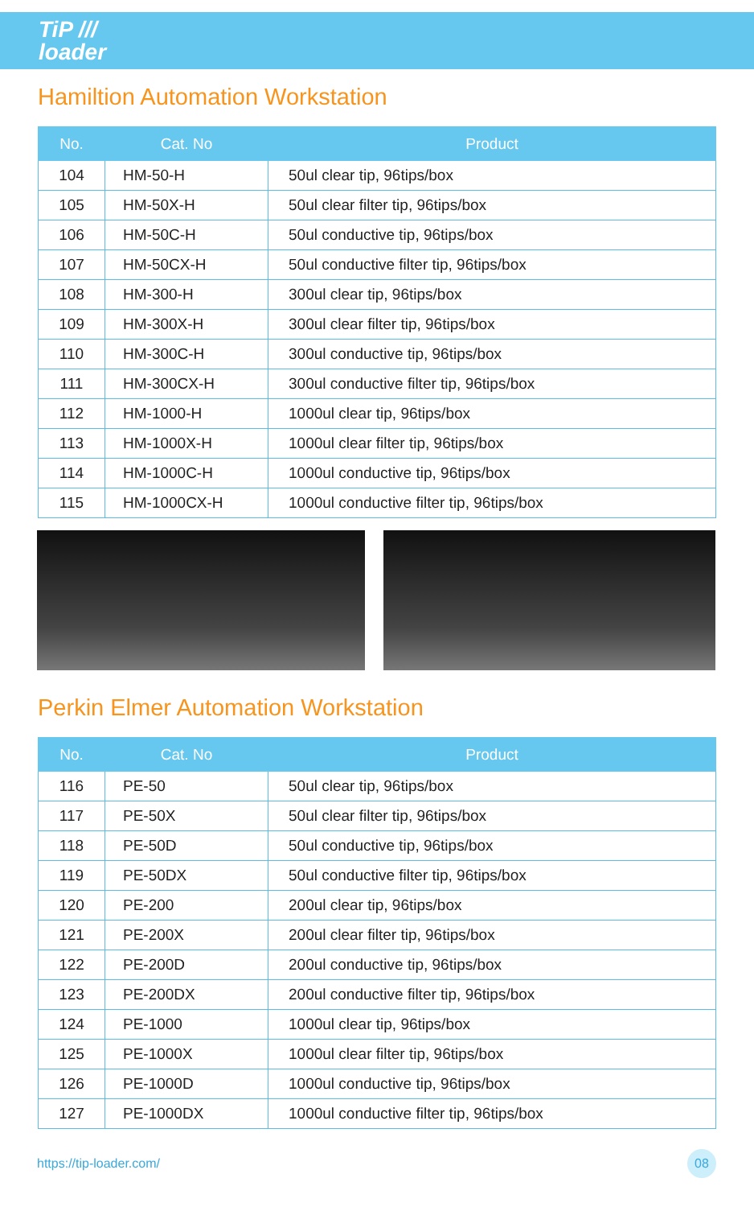TiP ///
loader
Hamiltion Automation Workstation
| No. | Cat. No | Product |
| --- | --- | --- |
| 104 | HM-50-H | 50ul clear tip, 96tips/box |
| 105 | HM-50X-H | 50ul clear filter tip, 96tips/box |
| 106 | HM-50C-H | 50ul conductive tip, 96tips/box |
| 107 | HM-50CX-H | 50ul conductive filter tip, 96tips/box |
| 108 | HM-300-H | 300ul clear tip, 96tips/box |
| 109 | HM-300X-H | 300ul clear filter tip, 96tips/box |
| 110 | HM-300C-H | 300ul conductive tip, 96tips/box |
| 111 | HM-300CX-H | 300ul conductive filter tip, 96tips/box |
| 112 | HM-1000-H | 1000ul clear tip, 96tips/box |
| 113 | HM-1000X-H | 1000ul clear filter tip, 96tips/box |
| 114 | HM-1000C-H | 1000ul conductive tip, 96tips/box |
| 115 | HM-1000CX-H | 1000ul conductive filter tip, 96tips/box |
Perkin Elmer Automation Workstation
| No. | Cat. No | Product |
| --- | --- | --- |
| 116 | PE-50 | 50ul clear tip, 96tips/box |
| 117 | PE-50X | 50ul clear filter tip, 96tips/box |
| 118 | PE-50D | 50ul conductive tip, 96tips/box |
| 119 | PE-50DX | 50ul conductive filter tip, 96tips/box |
| 120 | PE-200 | 200ul clear tip, 96tips/box |
| 121 | PE-200X | 200ul clear filter tip, 96tips/box |
| 122 | PE-200D | 200ul conductive tip, 96tips/box |
| 123 | PE-200DX | 200ul conductive filter tip, 96tips/box |
| 124 | PE-1000 | 1000ul clear tip, 96tips/box |
| 125 | PE-1000X | 1000ul clear filter tip, 96tips/box |
| 126 | PE-1000D | 1000ul conductive tip, 96tips/box |
| 127 | PE-1000DX | 1000ul conductive filter tip, 96tips/box |
https://tip-loader.com/ 08